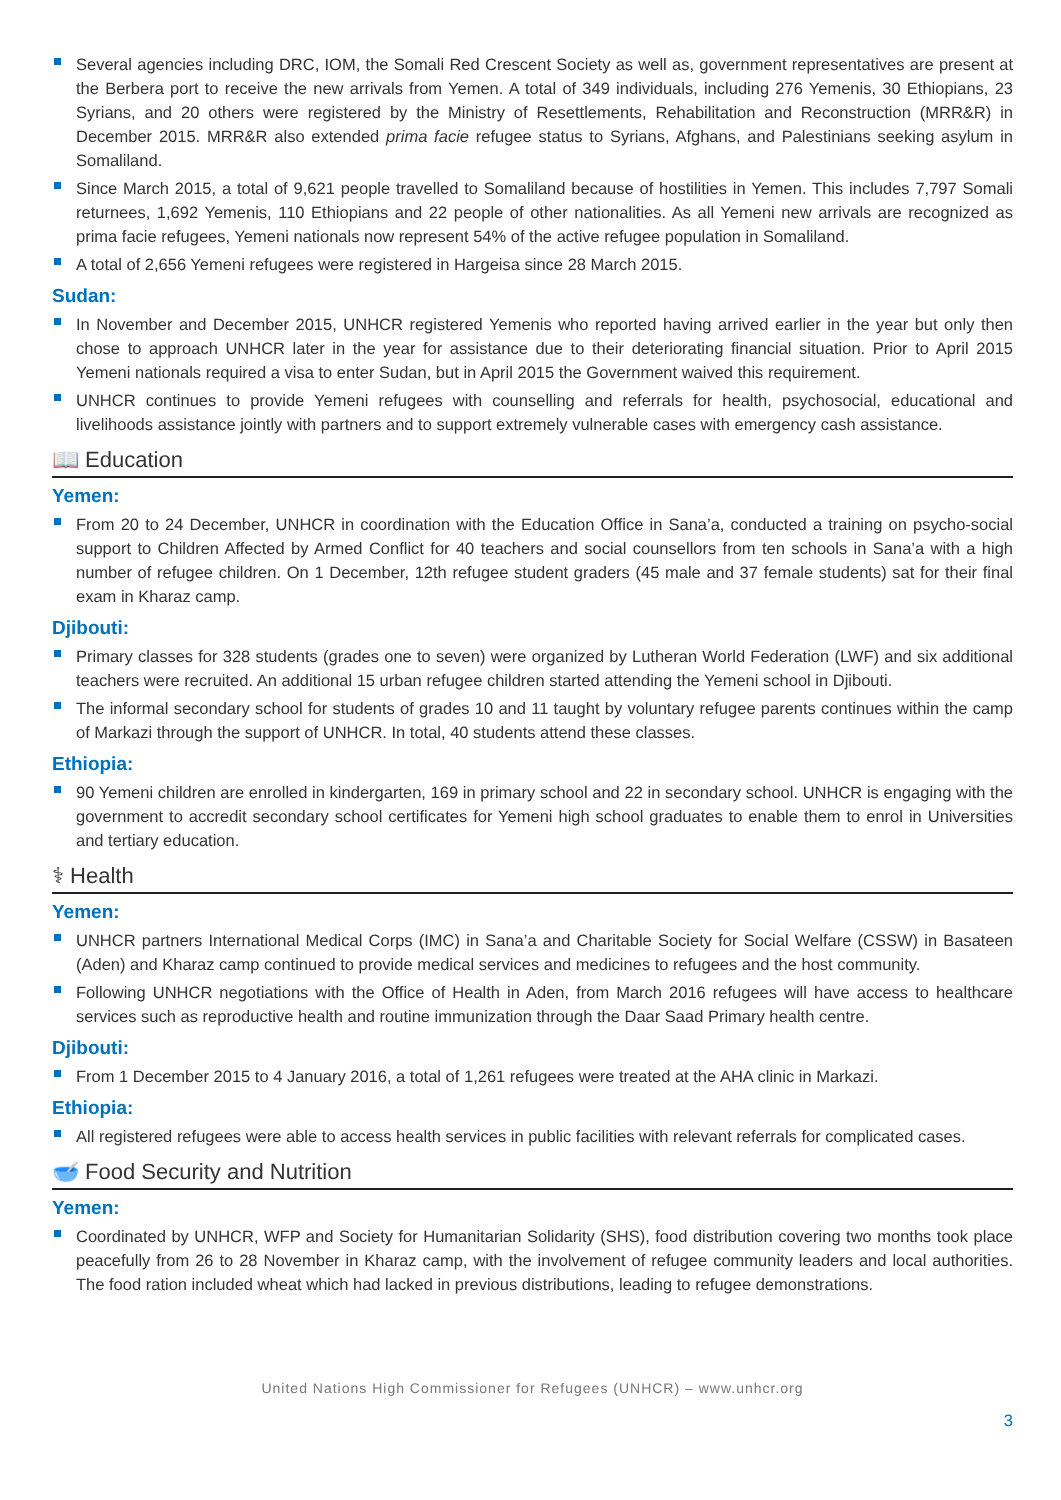Several agencies including DRC, IOM, the Somali Red Crescent Society as well as, government representatives are present at the Berbera port to receive the new arrivals from Yemen. A total of 349 individuals, including 276 Yemenis, 30 Ethiopians, 23 Syrians, and 20 others were registered by the Ministry of Resettlements, Rehabilitation and Reconstruction (MRR&R) in December 2015. MRR&R also extended prima facie refugee status to Syrians, Afghans, and Palestinians seeking asylum in Somaliland.
Since March 2015, a total of 9,621 people travelled to Somaliland because of hostilities in Yemen. This includes 7,797 Somali returnees, 1,692 Yemenis, 110 Ethiopians and 22 people of other nationalities. As all Yemeni new arrivals are recognized as prima facie refugees, Yemeni nationals now represent 54% of the active refugee population in Somaliland.
A total of 2,656 Yemeni refugees were registered in Hargeisa since 28 March 2015.
Sudan:
In November and December 2015, UNHCR registered Yemenis who reported having arrived earlier in the year but only then chose to approach UNHCR later in the year for assistance due to their deteriorating financial situation. Prior to April 2015 Yemeni nationals required a visa to enter Sudan, but in April 2015 the Government waived this requirement.
UNHCR continues to provide Yemeni refugees with counselling and referrals for health, psychosocial, educational and livelihoods assistance jointly with partners and to support extremely vulnerable cases with emergency cash assistance.
📖 Education
Yemen:
From 20 to 24 December, UNHCR in coordination with the Education Office in Sana’a, conducted a training on psycho-social support to Children Affected by Armed Conflict for 40 teachers and social counsellors from ten schools in Sana’a with a high number of refugee children. On 1 December, 12th refugee student graders (45 male and 37 female students) sat for their final exam in Kharaz camp.
Djibouti:
Primary classes for 328 students (grades one to seven) were organized by Lutheran World Federation (LWF) and six additional teachers were recruited. An additional 15 urban refugee children started attending the Yemeni school in Djibouti.
The informal secondary school for students of grades 10 and 11 taught by voluntary refugee parents continues within the camp of Markazi through the support of UNHCR. In total, 40 students attend these classes.
Ethiopia:
90 Yemeni children are enrolled in kindergarten, 169 in primary school and 22 in secondary school. UNHCR is engaging with the government to accredit secondary school certificates for Yemeni high school graduates to enable them to enrol in Universities and tertiary education.
⚕ Health
Yemen:
UNHCR partners International Medical Corps (IMC) in Sana’a and Charitable Society for Social Welfare (CSSW) in Basateen (Aden) and Kharaz camp continued to provide medical services and medicines to refugees and the host community.
Following UNHCR negotiations with the Office of Health in Aden, from March 2016 refugees will have access to healthcare services such as reproductive health and routine immunization through the Daar Saad Primary health centre.
Djibouti:
From 1 December 2015 to 4 January 2016, a total of 1,261 refugees were treated at the AHA clinic in Markazi.
Ethiopia:
All registered refugees were able to access health services in public facilities with relevant referrals for complicated cases.
🥣 Food Security and Nutrition
Yemen:
Coordinated by UNHCR, WFP and Society for Humanitarian Solidarity (SHS), food distribution covering two months took place peacefully from 26 to 28 November in Kharaz camp, with the involvement of refugee community leaders and local authorities. The food ration included wheat which had lacked in previous distributions, leading to refugee demonstrations.
United Nations High Commissioner for Refugees (UNHCR) – www.unhcr.org
3